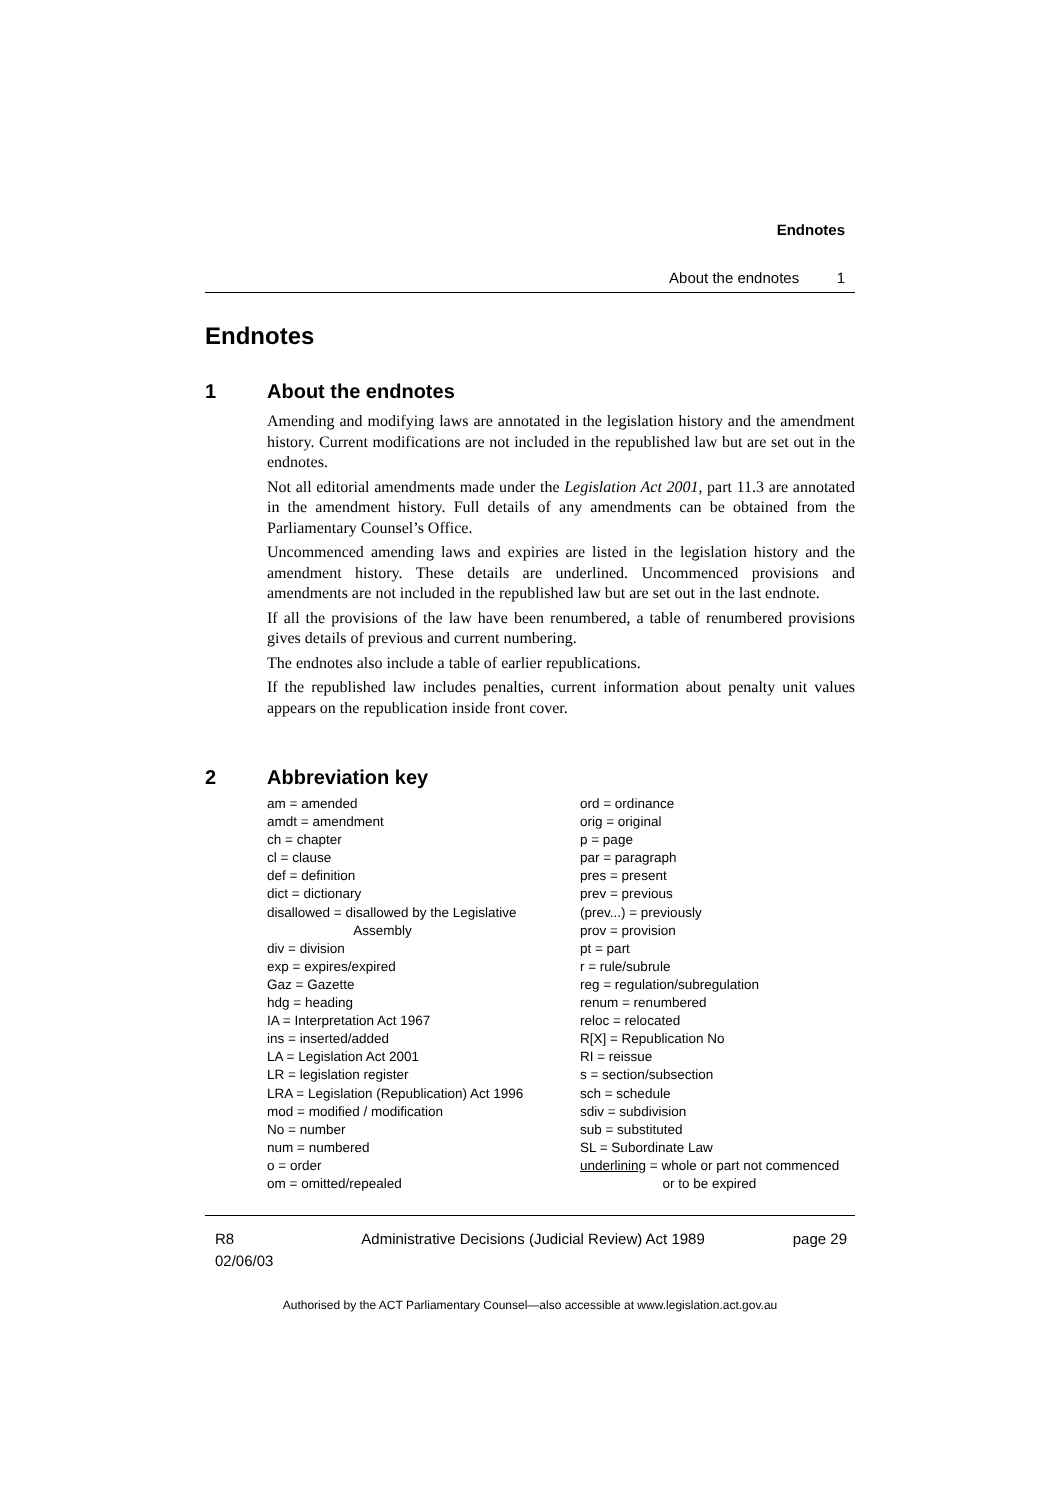Endnotes
About the endnotes 1
Endnotes
1 About the endnotes
Amending and modifying laws are annotated in the legislation history and the amendment history. Current modifications are not included in the republished law but are set out in the endnotes.
Not all editorial amendments made under the Legislation Act 2001, part 11.3 are annotated in the amendment history. Full details of any amendments can be obtained from the Parliamentary Counsel’s Office.
Uncommenced amending laws and expiries are listed in the legislation history and the amendment history. These details are underlined. Uncommenced provisions and amendments are not included in the republished law but are set out in the last endnote.
If all the provisions of the law have been renumbered, a table of renumbered provisions gives details of previous and current numbering.
The endnotes also include a table of earlier republications.
If the republished law includes penalties, current information about penalty unit values appears on the republication inside front cover.
2 Abbreviation key
am = amended
amdt = amendment
ch = chapter
cl = clause
def = definition
dict = dictionary
disallowed = disallowed by the Legislative
Assembly
div = division
exp = expires/expired
Gaz = Gazette
hdg = heading
IA = Interpretation Act 1967
ins = inserted/added
LA = Legislation Act 2001
LR = legislation register
LRA = Legislation (Republication) Act 1996
mod = modified / modification
No = number
num = numbered
o = order
om = omitted/repealed
ord = ordinance
orig = original
p = page
par = paragraph
pres = present
prev = previous
(prev...) = previously
prov = provision
pt = part
r = rule/subrule
reg = regulation/subregulation
renum = renumbered
reloc = relocated
R[X] = Republication No
RI = reissue
s = section/subsection
sch = schedule
sdiv = subdivision
sub = substituted
SL = Subordinate Law
underlining = whole or part not commenced
or to be expired
R8
02/06/03
Administrative Decisions (Judicial Review) Act 1989
page 29
Authorised by the ACT Parliamentary Counsel—also accessible at www.legislation.act.gov.au